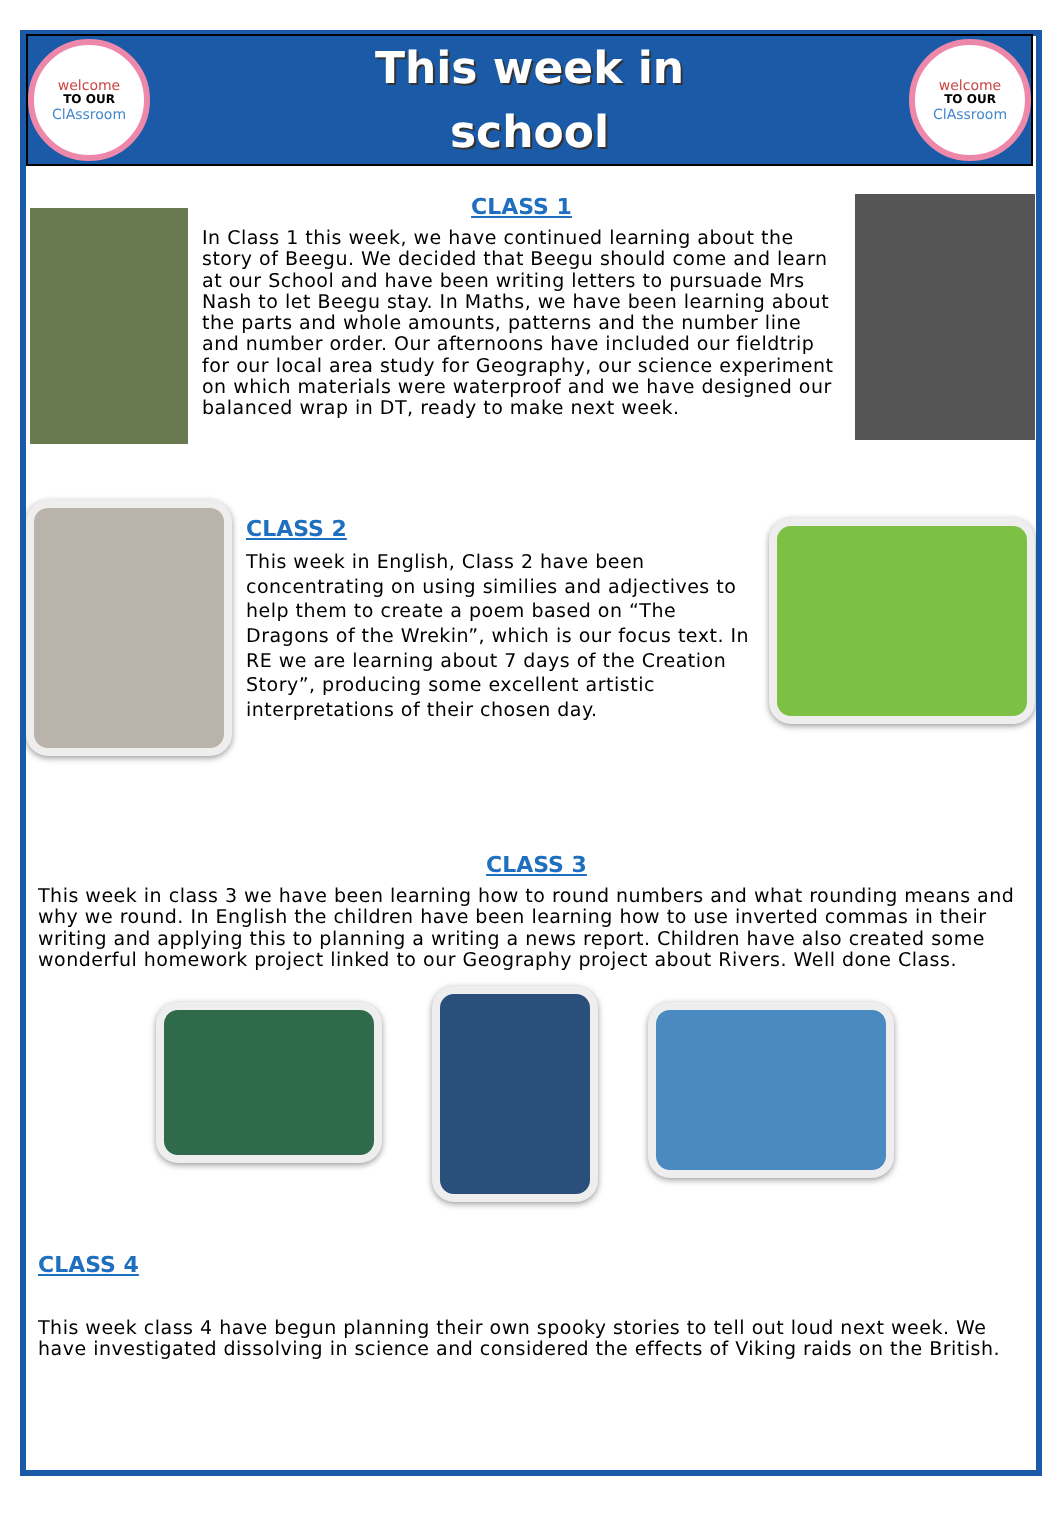welcome
TO OUR
ClAssroom
This week in
school
welcome
TO OUR
ClAssroom
CLASS 1
In Class 1 this week, we have continued learning about the story of Beegu. We decided that Beegu should come and learn at our School and have been writing letters to pursuade Mrs Nash to let Beegu stay. In Maths, we have been learning about the parts and whole amounts, patterns and the number line and number order. Our afternoons have included our fieldtrip for our local area study for Geography, our science experiment on which materials were waterproof and we have designed our balanced wrap in DT, ready to make next week.
CLASS 2
This week in English, Class 2 have been concentrating on using similies and adjectives to help them to create a poem based on “The Dragons of the Wrekin”, which is our focus text. In RE we are learning about 7 days of the Creation Story”, producing some excellent artistic interpretations of their chosen day.
CLASS 3
This week in class 3 we have been learning how to round numbers and what rounding means and why we round. In English the children have been learning how to use inverted commas in their writing and applying this to planning a writing a news report. Children have also created some wonderful homework project linked to our Geography project about Rivers. Well done Class.
CLASS 4
This week class 4 have begun planning their own spooky stories to tell out loud next week. We have investigated dissolving in science and considered the effects of Viking raids on the British.